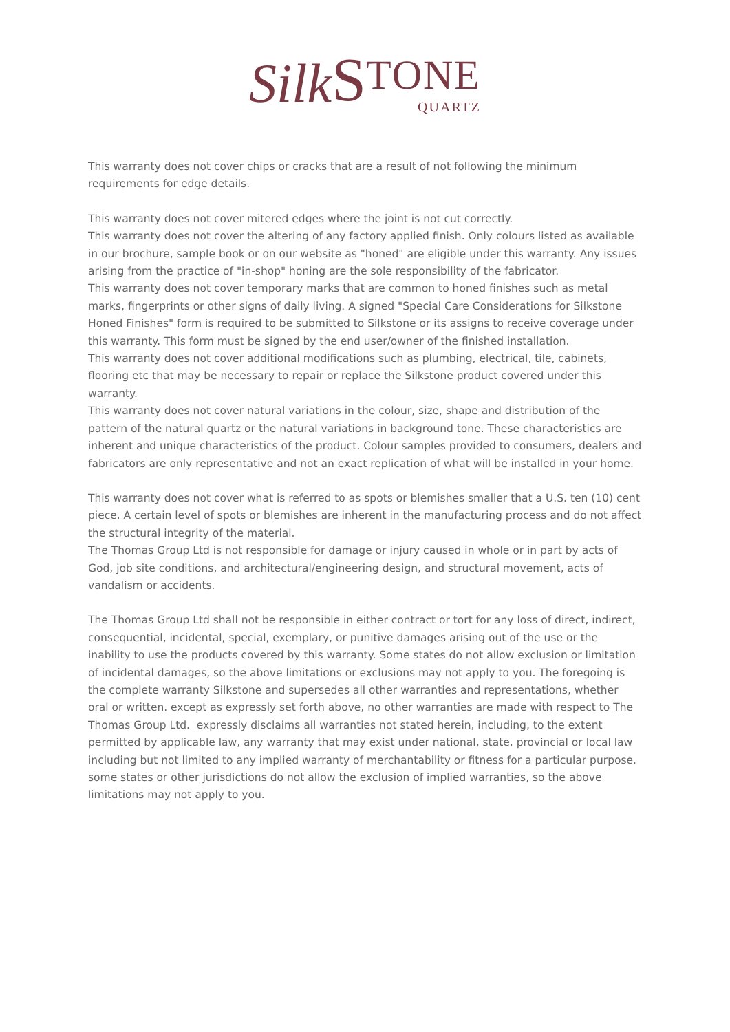Silk S TONE
QUARTZ
This warranty does not cover chips or cracks that are a result of not following the minimum requirements for edge details.
This warranty does not cover mitered edges where the joint is not cut correctly.
This warranty does not cover the altering of any factory applied finish. Only colours listed as available in our brochure, sample book or on our website as "honed" are eligible under this warranty. Any issues arising from the practice of "in-shop" honing are the sole responsibility of the fabricator.
This warranty does not cover temporary marks that are common to honed finishes such as metal marks, fingerprints or other signs of daily living. A signed "Special Care Considerations for Silkstone Honed Finishes" form is required to be submitted to Silkstone or its assigns to receive coverage under this warranty. This form must be signed by the end user/owner of the finished installation.
This warranty does not cover additional modifications such as plumbing, electrical, tile, cabinets, flooring etc that may be necessary to repair or replace the Silkstone product covered under this warranty.
This warranty does not cover natural variations in the colour, size, shape and distribution of the pattern of the natural quartz or the natural variations in background tone. These characteristics are inherent and unique characteristics of the product. Colour samples provided to consumers, dealers and fabricators are only representative and not an exact replication of what will be installed in your home.
This warranty does not cover what is referred to as spots or blemishes smaller that a U.S. ten (10) cent piece. A certain level of spots or blemishes are inherent in the manufacturing process and do not affect the structural integrity of the material.
The Thomas Group Ltd is not responsible for damage or injury caused in whole or in part by acts of God, job site conditions, and architectural/engineering design, and structural movement, acts of vandalism or accidents.
The Thomas Group Ltd shall not be responsible in either contract or tort for any loss of direct, indirect, consequential, incidental, special, exemplary, or punitive damages arising out of the use or the inability to use the products covered by this warranty. Some states do not allow exclusion or limitation of incidental damages, so the above limitations or exclusions may not apply to you. The foregoing is the complete warranty Silkstone and supersedes all other warranties and representations, whether oral or written. except as expressly set forth above, no other warranties are made with respect to The Thomas Group Ltd. expressly disclaims all warranties not stated herein, including, to the extent permitted by applicable law, any warranty that may exist under national, state, provincial or local law including but not limited to any implied warranty of merchantability or fitness for a particular purpose. some states or other jurisdictions do not allow the exclusion of implied warranties, so the above limitations may not apply to you.